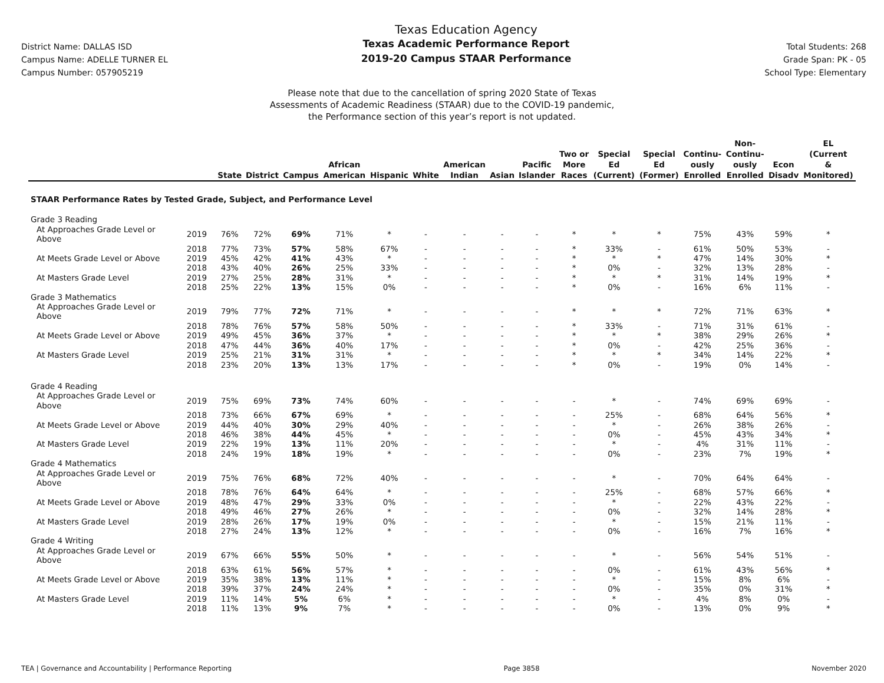District Name: DALLAS ISD
Campus Name: ADELLE TURNER EL
Campus Number: 057905219
Texas Education Agency
Texas Academic Performance Report
2019-20 Campus STAAR Performance
Total Students: 268
Grade Span: PK - 05
School Type: Elementary
Please note that due to the cancellation of spring 2020 State of Texas
Assessments of Academic Readiness (STAAR) due to the COVID-19 pandemic,
the Performance section of this year’s report is not updated.
| | | State | District | Campus | African American | Hispanic | White | American Indian | Asian | Pacific Islander | Two or More Races | Special Ed (Current) | Special Ed (Former) | Continu- ously Enrolled | Non- Continu- ously Enrolled | Econ Disadv | EL (Current & Monitored) |
| --- | --- | --- | --- | --- | --- | --- | --- | --- | --- | --- | --- | --- | --- | --- | --- | --- | --- |
| STAAR Performance Rates by Tested Grade, Subject, and Performance Level | | | | | | | | | | | | | | | | | |
| Grade 3 Reading | | | | | | | | | | | | | | | | | |
| At Approaches Grade Level or Above | 2019 | 76% | 72% | 69% | 71% | * | - | - | - | - | * | * | * | 75% | 43% | 59% | * |
| | 2018 | 77% | 73% | 57% | 58% | 67% | - | - | - | - | * | 33% | - | 61% | 50% | 53% | - |
| At Meets Grade Level or Above | 2019 | 45% | 42% | 41% | 43% | * | - | - | - | - | * | * | * | 47% | 14% | 30% | * |
| | 2018 | 43% | 40% | 26% | 25% | 33% | - | - | - | - | * | 0% | - | 32% | 13% | 28% | - |
| At Masters Grade Level | 2019 | 27% | 25% | 28% | 31% | * | - | - | - | - | * | * | * | 31% | 14% | 19% | * |
| | 2018 | 25% | 22% | 13% | 15% | 0% | - | - | - | - | * | 0% | - | 16% | 6% | 11% | - |
| Grade 3 Mathematics | | | | | | | | | | | | | | | | | |
| At Approaches Grade Level or Above | 2019 | 79% | 77% | 72% | 71% | * | - | - | - | - | * | * | * | 72% | 71% | 63% | * |
| | 2018 | 78% | 76% | 57% | 58% | 50% | - | - | - | - | * | 33% | - | 71% | 31% | 61% | - |
| At Meets Grade Level or Above | 2019 | 49% | 45% | 36% | 37% | * | - | - | - | - | * | * | * | 38% | 29% | 26% | * |
| | 2018 | 47% | 44% | 36% | 40% | 17% | - | - | - | - | * | 0% | - | 42% | 25% | 36% | - |
| At Masters Grade Level | 2019 | 25% | 21% | 31% | 31% | * | - | - | - | - | * | * | * | 34% | 14% | 22% | * |
| | 2018 | 23% | 20% | 13% | 13% | 17% | - | - | - | - | * | 0% | - | 19% | 0% | 14% | - |
| Grade 4 Reading | | | | | | | | | | | | | | | | | |
| At Approaches Grade Level or Above | 2019 | 75% | 69% | 73% | 74% | 60% | - | - | - | - | - | * | - | 74% | 69% | 69% | - |
| | 2018 | 73% | 66% | 67% | 69% | * | - | - | - | - | - | 25% | - | 68% | 64% | 56% | * |
| At Meets Grade Level or Above | 2019 | 44% | 40% | 30% | 29% | 40% | - | - | - | - | - | * | - | 26% | 38% | 26% | - |
| | 2018 | 46% | 38% | 44% | 45% | * | - | - | - | - | - | 0% | - | 45% | 43% | 34% | * |
| At Masters Grade Level | 2019 | 22% | 19% | 13% | 11% | 20% | - | - | - | - | - | * | - | 4% | 31% | 11% | - |
| | 2018 | 24% | 19% | 18% | 19% | * | - | - | - | - | - | 0% | - | 23% | 7% | 19% | * |
| Grade 4 Mathematics | | | | | | | | | | | | | | | | | |
| At Approaches Grade Level or Above | 2019 | 75% | 76% | 68% | 72% | 40% | - | - | - | - | - | * | - | 70% | 64% | 64% | - |
| | 2018 | 78% | 76% | 64% | 64% | * | - | - | - | - | - | 25% | - | 68% | 57% | 66% | * |
| At Meets Grade Level or Above | 2019 | 48% | 47% | 29% | 33% | 0% | - | - | - | - | - | * | - | 22% | 43% | 22% | - |
| | 2018 | 49% | 46% | 27% | 26% | * | - | - | - | - | - | 0% | - | 32% | 14% | 28% | * |
| At Masters Grade Level | 2019 | 28% | 26% | 17% | 19% | 0% | - | - | - | - | - | * | - | 15% | 21% | 11% | - |
| | 2018 | 27% | 24% | 13% | 12% | * | - | - | - | - | - | 0% | - | 16% | 7% | 16% | * |
| Grade 4 Writing | | | | | | | | | | | | | | | | | |
| At Approaches Grade Level or Above | 2019 | 67% | 66% | 55% | 50% | * | - | - | - | - | - | * | - | 56% | 54% | 51% | - |
| | 2018 | 63% | 61% | 56% | 57% | * | - | - | - | - | - | 0% | - | 61% | 43% | 56% | * |
| At Meets Grade Level or Above | 2019 | 35% | 38% | 13% | 11% | * | - | - | - | - | - | * | - | 15% | 8% | 6% | - |
| | 2018 | 39% | 37% | 24% | 24% | * | - | - | - | - | - | 0% | - | 35% | 0% | 31% | * |
| At Masters Grade Level | 2019 | 11% | 14% | 5% | 6% | * | - | - | - | - | - | * | - | 4% | 8% | 0% | - |
| | 2018 | 11% | 13% | 9% | 7% | * | - | - | - | - | - | 0% | - | 13% | 0% | 9% | * |
TEA | Governance and Accountability | Performance Reporting Page 3858 November 2020